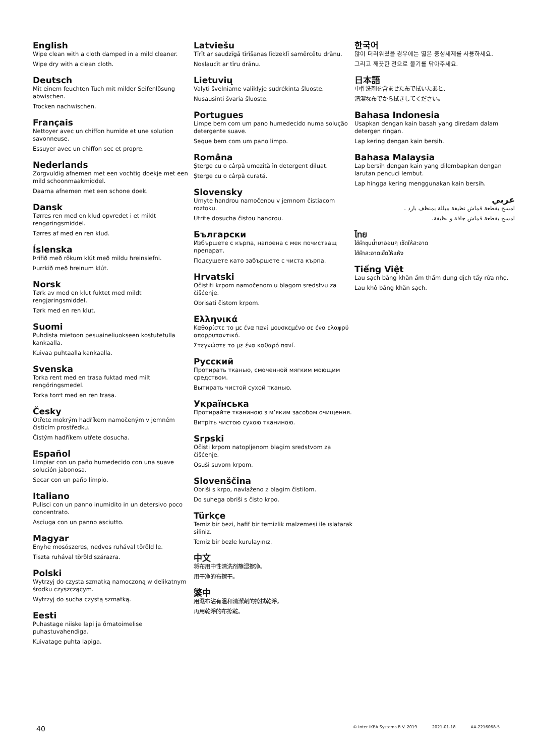English
Wipe clean with a cloth damped in a mild cleaner.
Wipe dry with a clean cloth.
Deutsch
Mit einem feuchten Tuch mit milder Seifenlösung abwischen.
Trocken nachwischen.
Français
Nettoyer avec un chiffon humide et une solution savonneuse.
Essuyer avec un chiffon sec et propre.
Nederlands
Zorgvuldig afnemen met een vochtig doekje met een mild schoonmaakmiddel.
Daarna afnemen met een schone doek.
Dansk
Tørres ren med en klud opvredet i et mildt rengøringsmiddel.
Tørres af med en ren klud.
Íslenska
Þrífið með rökum klút með mildu hreinsiefni.
Þurrkið með hreinum klút.
Norsk
Tørk av med en klut fuktet med mildt rengjøringsmiddel.
Tørk med en ren klut.
Suomi
Puhdista mietoon pesuaineliuokseen kostutetulla kankaalla.
Kuivaa puhtaalla kankaalla.
Svenska
Torka rent med en trasa fuktad med milt rengöringsmedel.
Torka torrt med en ren trasa.
Česky
Otřete mokrým hadříkem namočeným v jemném čisticím prostředku.
Čistým hadříkem utřete dosucha.
Español
Limpiar con un paño humedecido con una suave solución jabonosa.
Secar con un paño limpio.
Italiano
Pulisci con un panno inumidito in un detersivo poco concentrato.
Asciuga con un panno asciutto.
Magyar
Enyhe mosószeres, nedves ruhával töröld le.
Tiszta ruhával töröld szárazra.
Polski
Wytrzyj do czysta szmatką namoczoną w delikatnym środku czyszczącym.
Wytrzyj do sucha czystą szmatką.
Eesti
Puhastage niiske lapi ja õrnatoimelise puhastuvahendiga.
Kuivatage puhta lapiga.
Latviešu
Tīrīt ar saudzīgā tīrīšanas līdzeklī samērcētu drānu.
Noslaucīt ar tīru drānu.
Lietuvių
Valyti švelniame valiklyje sudrėkinta šluoste.
Nusausinti švaria šluoste.
Portugues
Limpe bem com um pano humedecido numa solução detergente suave.
Seque bem com um pano limpo.
Româna
Şterge cu o cârpă umezită în detergent diluat.
Şterge cu o cârpă curată.
Slovensky
Umyte handrou namočenou v jemnom čistiacom roztoku.
Utrite dosucha čistou handrou.
Български
Избършете с кърпа, напоена с мек почистващ препарат.
Подсушете като забършете с чиста кърпа.
Hrvatski
Očistiti krpom namočenom u blagom sredstvu za čišćenje.
Obrisati čistom krpom.
Ελληνικά
Καθαρίστε το με ένα πανί μουσκεμένο σε ένα ελαφρύ απορρυπαντικό.
Στεγνώστε το με ένα καθαρό πανί.
Русский
Протирать тканью, смоченной мягким моющим средством.
Вытирать чистой сухой тканью.
Українська
Протирайте тканиною з м’яким засобом очищення.
Витріть чистою сухою тканиною.
Srpski
Očisti krpom natopljenom blagim sredstvom za čišćenje.
Osuši suvom krpom.
Slovenščina
Obriši s krpo, navlaženo z blagim čistilom.
Do suhega obriši s čisto krpo.
Türkçe
Temiz bir bezi, hafif bir temizlik malzemesi ile ıslatarak siliniz.
Temiz bir bezle kurulayınız.
中文
将布用中性清洗剂蘸湿擦净。
用干净的布擦干。
繁中
用濕布沾有溫和清潔劑的擦拭乾淨。
再用乾淨的布擦乾。
한국어
많이 더러워졌을 경우에는 엷은 중성세제를 사용하세요.
그리고 깨끗한 천으로 물기를 닦아주세요.
日本語
中性洗剤を含ませた布で拭いたあと、
清潔な布でから拭きしてください。
Bahasa Indonesia
Usapkan dengan kain basah yang diredam dalam detergen ringan.
Lap kering dengan kain bersih.
Bahasa Malaysia
Lap bersih dengan kain yang dilembapkan dengan larutan pencuci lembut.
Lap hingga kering menggunakan kain bersih.
عربي
امسح بقطعة قماش نظيفة مبللة بمنظف بارد .
امسح بقطعة قماش جافة و نظيفة.
ไทย
ใช้ผ้าชุบน้ำยาอ่อนๆ เช็ดให้สะอาด
ใช้ผ้าสะอาดเช็ดให้แห้ง
Tiếng Việt
Lau sạch bằng khăn ẩm thấm dung dịch tẩy rửa nhẹ.
Lau khô bằng khăn sạch.
40
© Inter IKEA Systems B.V. 2019 2021-01-18 AA-2216068-5